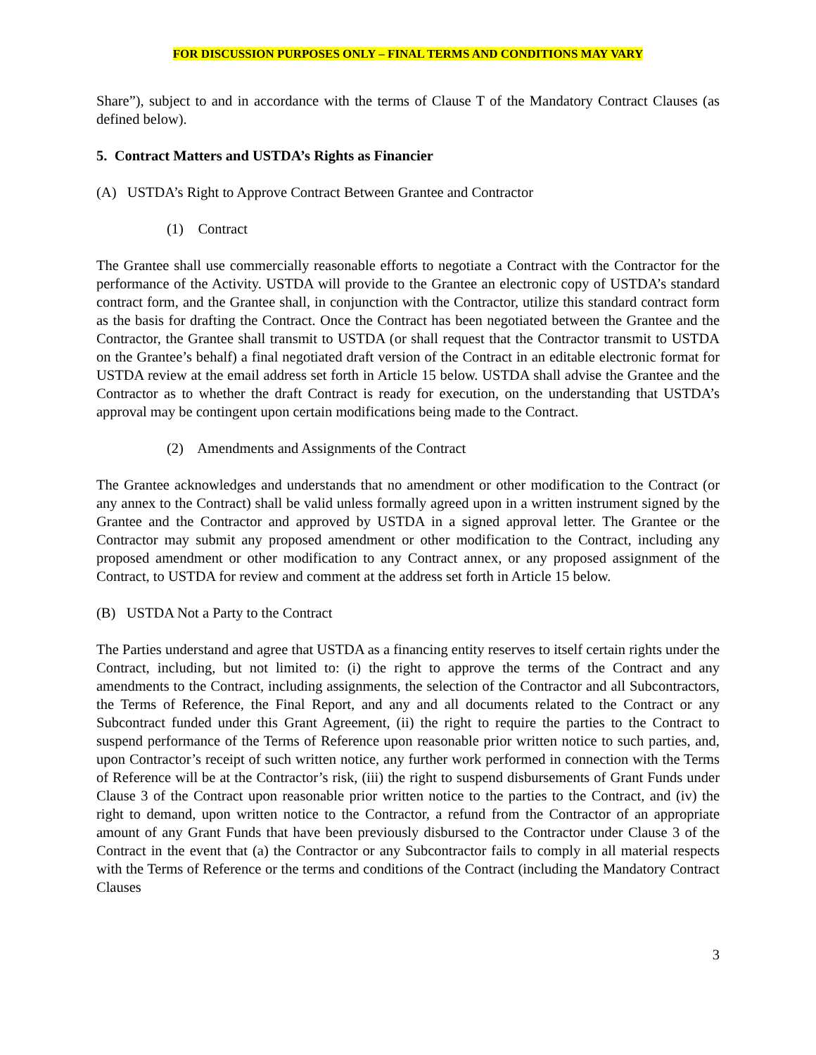FOR DISCUSSION PURPOSES ONLY – FINAL TERMS AND CONDITIONS MAY VARY
Share”), subject to and in accordance with the terms of Clause T of the Mandatory Contract Clauses (as defined below).
5. Contract Matters and USTDA’s Rights as Financier
(A) USTDA’s Right to Approve Contract Between Grantee and Contractor
(1) Contract
The Grantee shall use commercially reasonable efforts to negotiate a Contract with the Contractor for the performance of the Activity. USTDA will provide to the Grantee an electronic copy of USTDA’s standard contract form, and the Grantee shall, in conjunction with the Contractor, utilize this standard contract form as the basis for drafting the Contract. Once the Contract has been negotiated between the Grantee and the Contractor, the Grantee shall transmit to USTDA (or shall request that the Contractor transmit to USTDA on the Grantee’s behalf) a final negotiated draft version of the Contract in an editable electronic format for USTDA review at the email address set forth in Article 15 below. USTDA shall advise the Grantee and the Contractor as to whether the draft Contract is ready for execution, on the understanding that USTDA’s approval may be contingent upon certain modifications being made to the Contract.
(2) Amendments and Assignments of the Contract
The Grantee acknowledges and understands that no amendment or other modification to the Contract (or any annex to the Contract) shall be valid unless formally agreed upon in a written instrument signed by the Grantee and the Contractor and approved by USTDA in a signed approval letter. The Grantee or the Contractor may submit any proposed amendment or other modification to the Contract, including any proposed amendment or other modification to any Contract annex, or any proposed assignment of the Contract, to USTDA for review and comment at the address set forth in Article 15 below.
(B) USTDA Not a Party to the Contract
The Parties understand and agree that USTDA as a financing entity reserves to itself certain rights under the Contract, including, but not limited to: (i) the right to approve the terms of the Contract and any amendments to the Contract, including assignments, the selection of the Contractor and all Subcontractors, the Terms of Reference, the Final Report, and any and all documents related to the Contract or any Subcontract funded under this Grant Agreement, (ii) the right to require the parties to the Contract to suspend performance of the Terms of Reference upon reasonable prior written notice to such parties, and, upon Contractor’s receipt of such written notice, any further work performed in connection with the Terms of Reference will be at the Contractor’s risk, (iii) the right to suspend disbursements of Grant Funds under Clause 3 of the Contract upon reasonable prior written notice to the parties to the Contract, and (iv) the right to demand, upon written notice to the Contractor, a refund from the Contractor of an appropriate amount of any Grant Funds that have been previously disbursed to the Contractor under Clause 3 of the Contract in the event that (a) the Contractor or any Subcontractor fails to comply in all material respects with the Terms of Reference or the terms and conditions of the Contract (including the Mandatory Contract Clauses
3